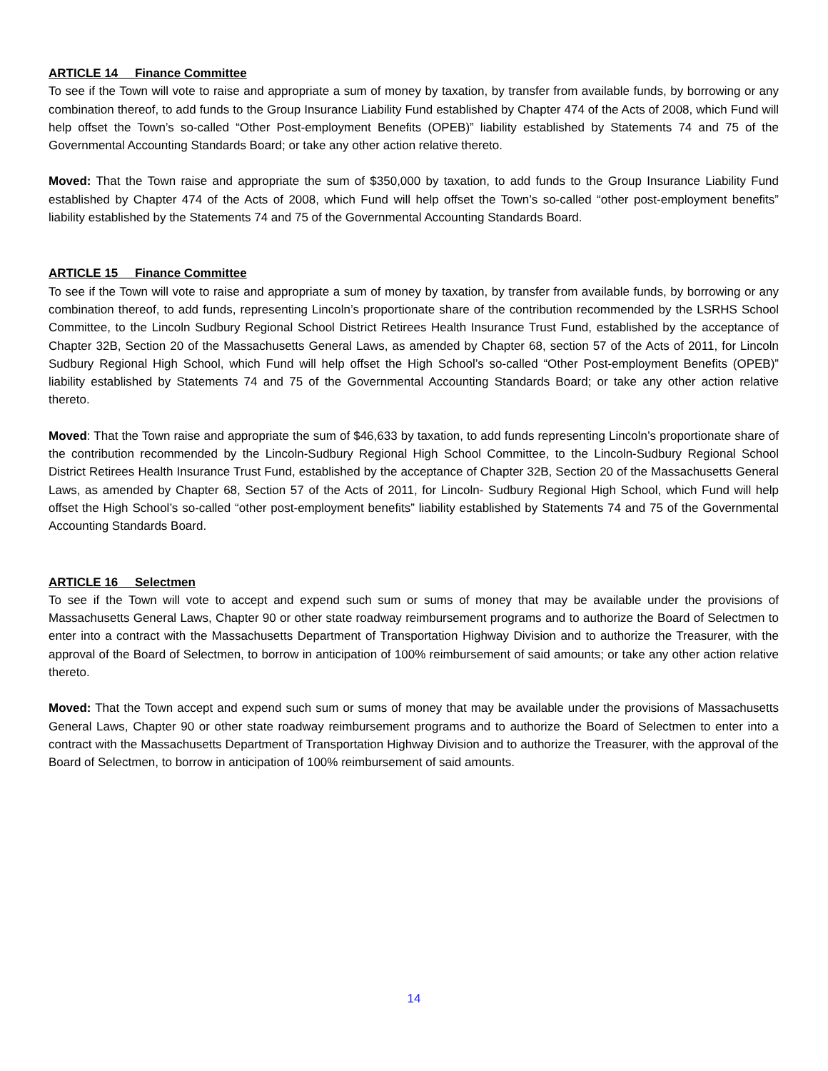ARTICLE 14 Finance Committee
To see if the Town will vote to raise and appropriate a sum of money by taxation, by transfer from available funds, by borrowing or any combination thereof, to add funds to the Group Insurance Liability Fund established by Chapter 474 of the Acts of 2008, which Fund will help offset the Town’s so-called “Other Post-employment Benefits (OPEB)” liability established by Statements 74 and 75 of the Governmental Accounting Standards Board; or take any other action relative thereto.
Moved: That the Town raise and appropriate the sum of $350,000 by taxation, to add funds to the Group Insurance Liability Fund established by Chapter 474 of the Acts of 2008, which Fund will help offset the Town’s so-called “other post-employment benefits” liability established by the Statements 74 and 75 of the Governmental Accounting Standards Board.
ARTICLE 15 Finance Committee
To see if the Town will vote to raise and appropriate a sum of money by taxation, by transfer from available funds, by borrowing or any combination thereof, to add funds, representing Lincoln’s proportionate share of the contribution recommended by the LSRHS School Committee, to the Lincoln Sudbury Regional School District Retirees Health Insurance Trust Fund, established by the acceptance of Chapter 32B, Section 20 of the Massachusetts General Laws, as amended by Chapter 68, section 57 of the Acts of 2011, for Lincoln Sudbury Regional High School, which Fund will help offset the High School’s so-called “Other Post-employment Benefits (OPEB)” liability established by Statements 74 and 75 of the Governmental Accounting Standards Board; or take any other action relative thereto.
Moved: That the Town raise and appropriate the sum of $46,633 by taxation, to add funds representing Lincoln’s proportionate share of the contribution recommended by the Lincoln-Sudbury Regional High School Committee, to the Lincoln-Sudbury Regional School District Retirees Health Insurance Trust Fund, established by the acceptance of Chapter 32B, Section 20 of the Massachusetts General Laws, as amended by Chapter 68, Section 57 of the Acts of 2011, for Lincoln- Sudbury Regional High School, which Fund will help offset the High School’s so-called “other post-employment benefits” liability established by Statements 74 and 75 of the Governmental Accounting Standards Board.
ARTICLE 16 Selectmen
To see if the Town will vote to accept and expend such sum or sums of money that may be available under the provisions of Massachusetts General Laws, Chapter 90 or other state roadway reimbursement programs and to authorize the Board of Selectmen to enter into a contract with the Massachusetts Department of Transportation Highway Division and to authorize the Treasurer, with the approval of the Board of Selectmen, to borrow in anticipation of 100% reimbursement of said amounts; or take any other action relative thereto.
Moved: That the Town accept and expend such sum or sums of money that may be available under the provisions of Massachusetts General Laws, Chapter 90 or other state roadway reimbursement programs and to authorize the Board of Selectmen to enter into a contract with the Massachusetts Department of Transportation Highway Division and to authorize the Treasurer, with the approval of the Board of Selectmen, to borrow in anticipation of 100% reimbursement of said amounts.
14